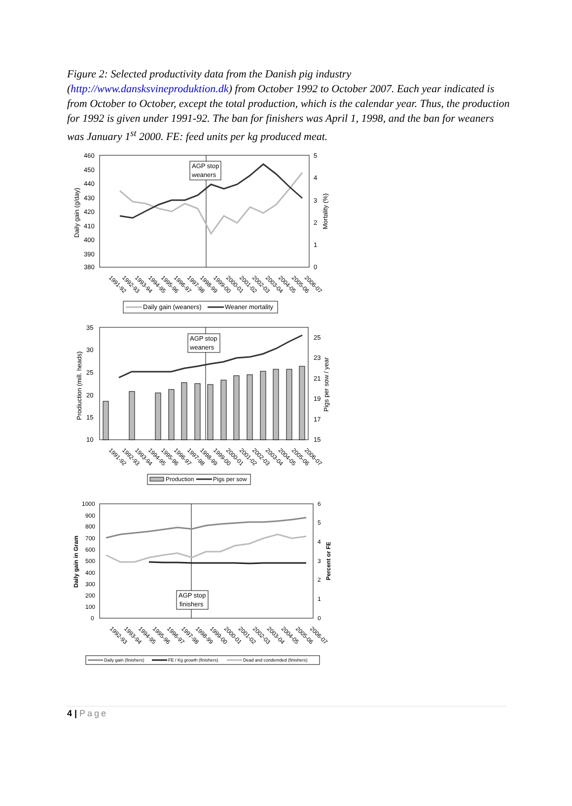Figure 2: Selected productivity data from the Danish pig industry (http://www.dansksvineproduktion.dk) from October 1992 to October 2007. Each year indicated is from October to October, except the total production, which is the calendar year. Thus, the production for 1992 is given under 1991-92. The ban for finishers was April 1, 1998, and the ban for weaners was January 1<sup>st</sup> 2000. FE: feed units per kg produced meat.
460
450
440
430
420
410
400
390
380
5
4
3
2
1
0
Daily gain (g/day)
Mortality (%)
AGP stop
weaners
1991-92
1992-93
1993-94
1994-95
1995-96
1996-97
1997-98
1998-99
1999-00
2000-01
2001-02
2002-03
2003-04
2004-05
2005-06
2006-07
Daily gain (weaners)
Weaner mortality
35
30
25
20
15
10
25
23
21
19
17
15
Prodiuction (mill. heads)
Pigs per sow / year
AGP stop
weaners
1991-92
1992-93
1993-94
1994-95
1995-96
1996-97
1997-98
1998-99
1999-00
2000-01
2001-02
2002-03
2003-04
2004-05
2005-06
2006-07
Production
Pigs per sow
1000
900
800
700
600
500
400
300
200
100
0
6
5
4
3
2
1
0
Daily gain in Gram
Percent or FE
AGP stop
finishers
1992-93
1993-94
1994-95
1995-96
1996-97
1997-98
1998-99
1999-00
2000-01
2001-02
2002-03
2003-04
2004-05
2005-06
2006-07
Daily gain (finishers)
FE / Kg growth (finishers)
Dead and condemded (finishers)
4 | Page